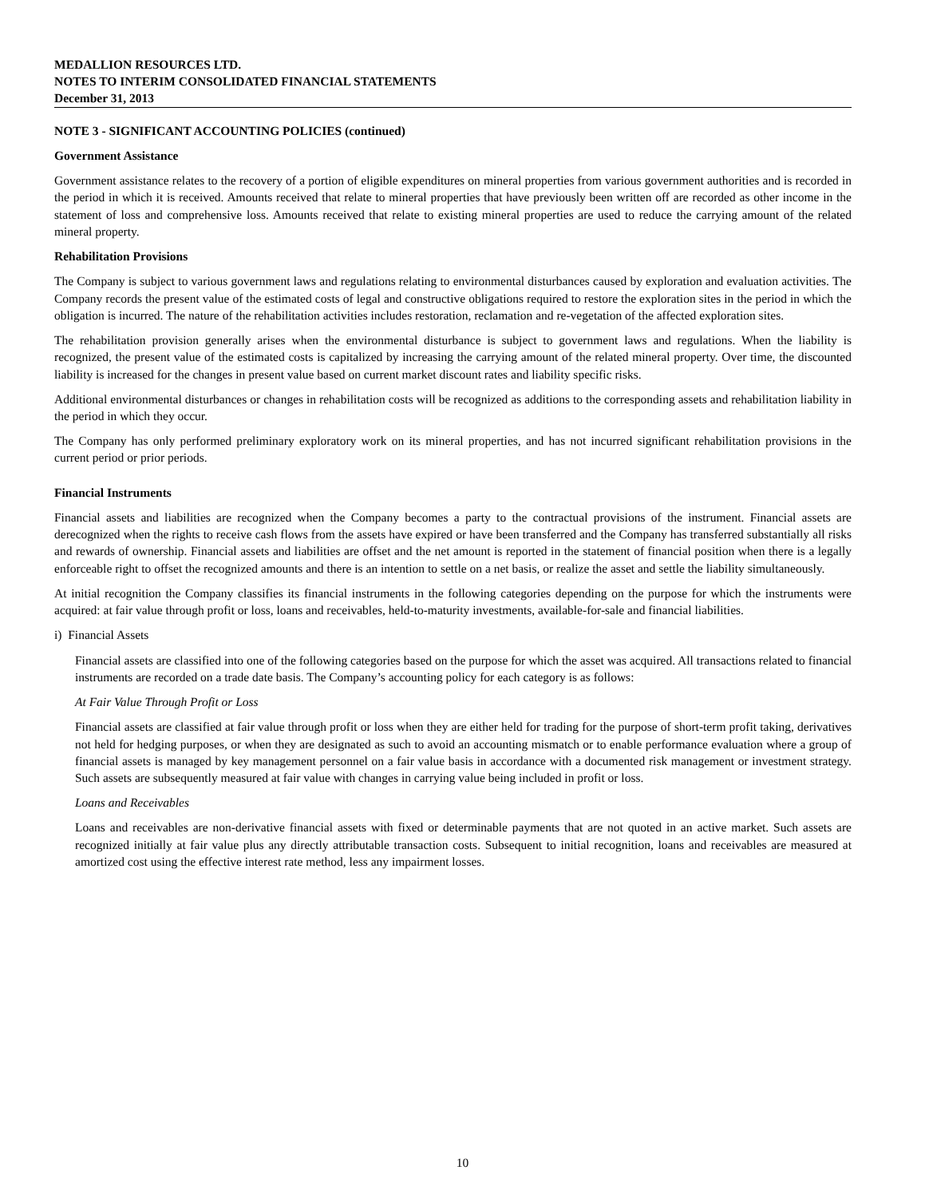MEDALLION RESOURCES LTD.
NOTES TO INTERIM CONSOLIDATED FINANCIAL STATEMENTS
December 31, 2013
NOTE 3 - SIGNIFICANT ACCOUNTING POLICIES (continued)
Government Assistance
Government assistance relates to the recovery of a portion of eligible expenditures on mineral properties from various government authorities and is recorded in the period in which it is received. Amounts received that relate to mineral properties that have previously been written off are recorded as other income in the statement of loss and comprehensive loss. Amounts received that relate to existing mineral properties are used to reduce the carrying amount of the related mineral property.
Rehabilitation Provisions
The Company is subject to various government laws and regulations relating to environmental disturbances caused by exploration and evaluation activities. The Company records the present value of the estimated costs of legal and constructive obligations required to restore the exploration sites in the period in which the obligation is incurred. The nature of the rehabilitation activities includes restoration, reclamation and re-vegetation of the affected exploration sites.
The rehabilitation provision generally arises when the environmental disturbance is subject to government laws and regulations. When the liability is recognized, the present value of the estimated costs is capitalized by increasing the carrying amount of the related mineral property. Over time, the discounted liability is increased for the changes in present value based on current market discount rates and liability specific risks.
Additional environmental disturbances or changes in rehabilitation costs will be recognized as additions to the corresponding assets and rehabilitation liability in the period in which they occur.
The Company has only performed preliminary exploratory work on its mineral properties, and has not incurred significant rehabilitation provisions in the current period or prior periods.
Financial Instruments
Financial assets and liabilities are recognized when the Company becomes a party to the contractual provisions of the instrument. Financial assets are derecognized when the rights to receive cash flows from the assets have expired or have been transferred and the Company has transferred substantially all risks and rewards of ownership. Financial assets and liabilities are offset and the net amount is reported in the statement of financial position when there is a legally enforceable right to offset the recognized amounts and there is an intention to settle on a net basis, or realize the asset and settle the liability simultaneously.
At initial recognition the Company classifies its financial instruments in the following categories depending on the purpose for which the instruments were acquired: at fair value through profit or loss, loans and receivables, held-to-maturity investments, available-for-sale and financial liabilities.
i) Financial Assets
Financial assets are classified into one of the following categories based on the purpose for which the asset was acquired. All transactions related to financial instruments are recorded on a trade date basis. The Company’s accounting policy for each category is as follows:
At Fair Value Through Profit or Loss
Financial assets are classified at fair value through profit or loss when they are either held for trading for the purpose of short-term profit taking, derivatives not held for hedging purposes, or when they are designated as such to avoid an accounting mismatch or to enable performance evaluation where a group of financial assets is managed by key management personnel on a fair value basis in accordance with a documented risk management or investment strategy. Such assets are subsequently measured at fair value with changes in carrying value being included in profit or loss.
Loans and Receivables
Loans and receivables are non-derivative financial assets with fixed or determinable payments that are not quoted in an active market. Such assets are recognized initially at fair value plus any directly attributable transaction costs. Subsequent to initial recognition, loans and receivables are measured at amortized cost using the effective interest rate method, less any impairment losses.
10